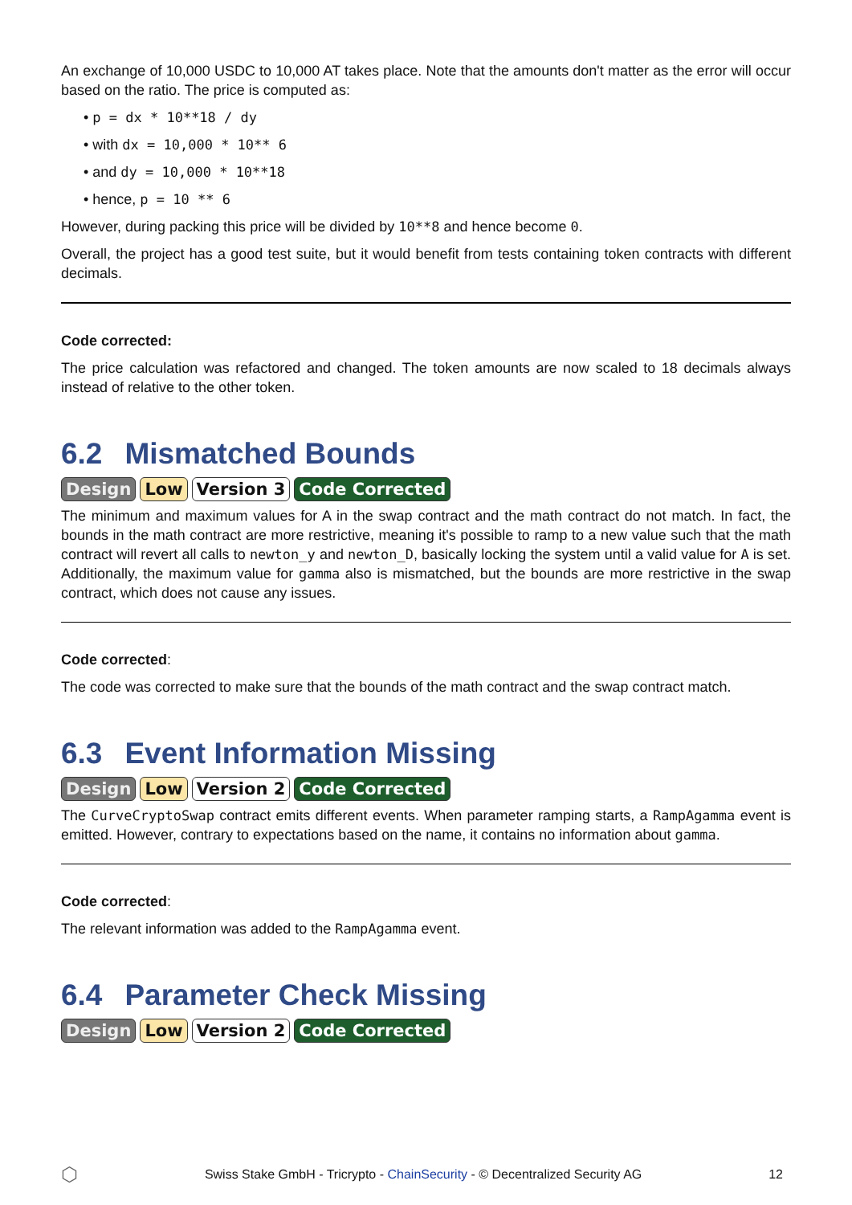An exchange of 10,000 USDC to 10,000 AT takes place. Note that the amounts don't matter as the error will occur based on the ratio. The price is computed as:
• p = dx * 10**18 / dy
• with dx = 10,000 * 10** 6
• and dy = 10,000 * 10**18
• hence, p = 10 ** 6
However, during packing this price will be divided by 10**8 and hence become 0.
Overall, the project has a good test suite, but it would benefit from tests containing token contracts with different decimals.
Code corrected:
The price calculation was refactored and changed. The token amounts are now scaled to 18 decimals always instead of relative to the other token.
6.2 Mismatched Bounds
Design Low Version 3 Code Corrected
The minimum and maximum values for A in the swap contract and the math contract do not match. In fact, the bounds in the math contract are more restrictive, meaning it's possible to ramp to a new value such that the math contract will revert all calls to newton_y and newton_D, basically locking the system until a valid value for A is set. Additionally, the maximum value for gamma also is mismatched, but the bounds are more restrictive in the swap contract, which does not cause any issues.
Code corrected:
The code was corrected to make sure that the bounds of the math contract and the swap contract match.
6.3 Event Information Missing
Design Low Version 2 Code Corrected
The CurveCryptoSwap contract emits different events. When parameter ramping starts, a RampAgamma event is emitted. However, contrary to expectations based on the name, it contains no information about gamma.
Code corrected:
The relevant information was added to the RampAgamma event.
6.4 Parameter Check Missing
Design Low Version 2 Code Corrected
⬡ Swiss Stake GmbH - Tricrypto - ChainSecurity - © Decentralized Security AG 12